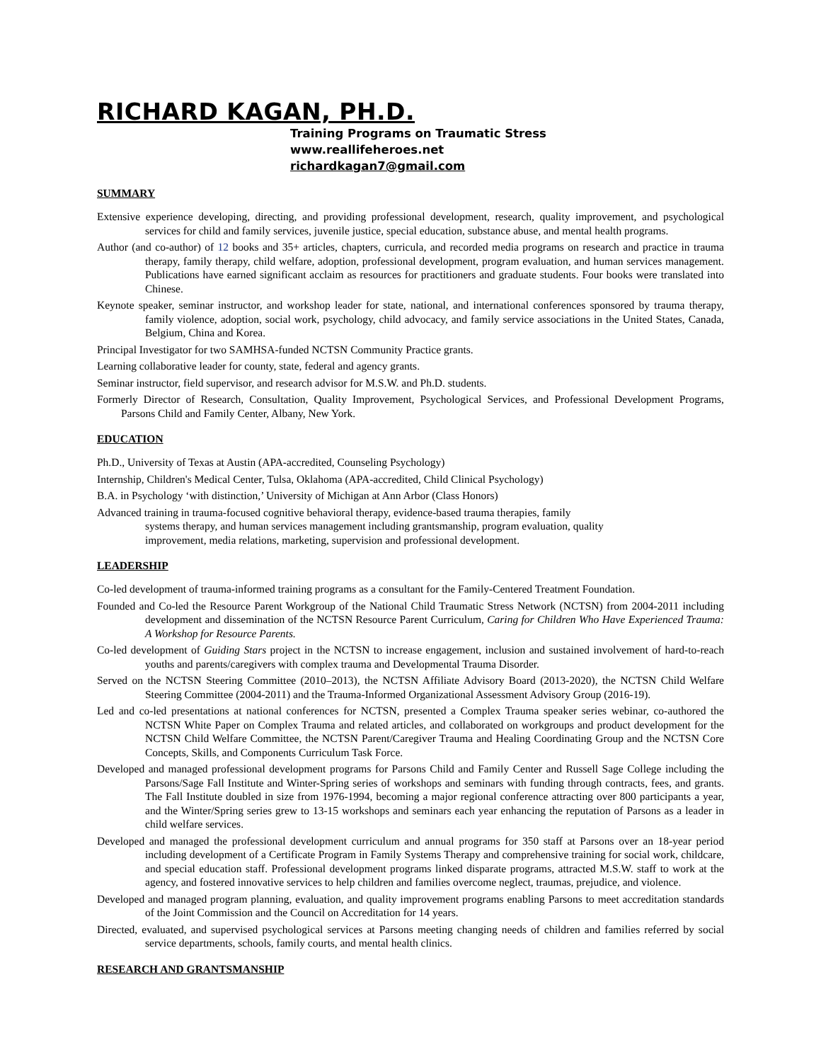RICHARD KAGAN, PH.D.
Training Programs on Traumatic Stress
www.reallifeheroes.net
richardkagan7@gmail.com
SUMMARY
Extensive experience developing, directing, and providing professional development, research, quality improvement, and psychological services for child and family services, juvenile justice, special education, substance abuse, and mental health programs.
Author (and co-author) of 12 books and 35+ articles, chapters, curricula, and recorded media programs on research and practice in trauma therapy, family therapy, child welfare, adoption, professional development, program evaluation, and human services management. Publications have earned significant acclaim as resources for practitioners and graduate students. Four books were translated into Chinese.
Keynote speaker, seminar instructor, and workshop leader for state, national, and international conferences sponsored by trauma therapy, family violence, adoption, social work, psychology, child advocacy, and family service associations in the United States, Canada, Belgium, China and Korea.
Principal Investigator for two SAMHSA-funded NCTSN Community Practice grants.
Learning collaborative leader for county, state, federal and agency grants.
Seminar instructor, field supervisor, and research advisor for M.S.W. and Ph.D. students.
Formerly Director of Research, Consultation, Quality Improvement, Psychological Services, and Professional Development Programs, Parsons Child and Family Center, Albany, New York.
EDUCATION
Ph.D., University of Texas at Austin (APA-accredited, Counseling Psychology)
Internship, Children's Medical Center, Tulsa, Oklahoma (APA-accredited, Child Clinical Psychology)
B.A. in Psychology ‘with distinction,’ University of Michigan at Ann Arbor (Class Honors)
Advanced training in trauma-focused cognitive behavioral therapy, evidence-based trauma therapies, family systems therapy, and human services management including grantsmanship, program evaluation, quality improvement, media relations, marketing, supervision and professional development.
LEADERSHIP
Co-led development of trauma-informed training programs as a consultant for the Family-Centered Treatment Foundation.
Founded and Co-led the Resource Parent Workgroup of the National Child Traumatic Stress Network (NCTSN) from 2004-2011 including development and dissemination of the NCTSN Resource Parent Curriculum, Caring for Children Who Have Experienced Trauma: A Workshop for Resource Parents.
Co-led development of Guiding Stars project in the NCTSN to increase engagement, inclusion and sustained involvement of hard-to-reach youths and parents/caregivers with complex trauma and Developmental Trauma Disorder.
Served on the NCTSN Steering Committee (2010–2013), the NCTSN Affiliate Advisory Board (2013-2020), the NCTSN Child Welfare Steering Committee (2004-2011) and the Trauma-Informed Organizational Assessment Advisory Group (2016-19).
Led and co-led presentations at national conferences for NCTSN, presented a Complex Trauma speaker series webinar, co-authored the NCTSN White Paper on Complex Trauma and related articles, and collaborated on workgroups and product development for the NCTSN Child Welfare Committee, the NCTSN Parent/Caregiver Trauma and Healing Coordinating Group and the NCTSN Core Concepts, Skills, and Components Curriculum Task Force.
Developed and managed professional development programs for Parsons Child and Family Center and Russell Sage College including the Parsons/Sage Fall Institute and Winter-Spring series of workshops and seminars with funding through contracts, fees, and grants. The Fall Institute doubled in size from 1976-1994, becoming a major regional conference attracting over 800 participants a year, and the Winter/Spring series grew to 13-15 workshops and seminars each year enhancing the reputation of Parsons as a leader in child welfare services.
Developed and managed the professional development curriculum and annual programs for 350 staff at Parsons over an 18-year period including development of a Certificate Program in Family Systems Therapy and comprehensive training for social work, childcare, and special education staff. Professional development programs linked disparate programs, attracted M.S.W. staff to work at the agency, and fostered innovative services to help children and families overcome neglect, traumas, prejudice, and violence.
Developed and managed program planning, evaluation, and quality improvement programs enabling Parsons to meet accreditation standards of the Joint Commission and the Council on Accreditation for 14 years.
Directed, evaluated, and supervised psychological services at Parsons meeting changing needs of children and families referred by social service departments, schools, family courts, and mental health clinics.
RESEARCH AND GRANTSMANSHIP